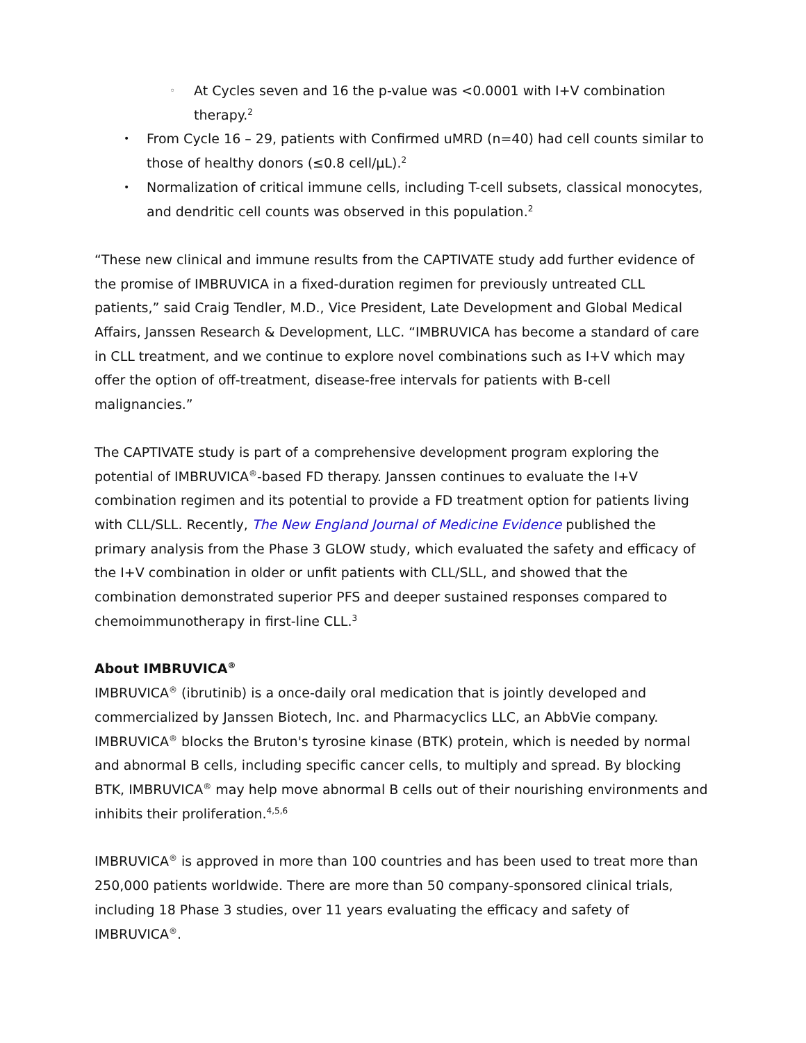◦ At Cycles seven and 16 the p-value was <0.0001 with I+V combination therapy.<sup>2</sup>
• From Cycle 16 – 29, patients with Confirmed uMRD (n=40) had cell counts similar to those of healthy donors (≤0.8 cell/μL).<sup>2</sup>
• Normalization of critical immune cells, including T-cell subsets, classical monocytes, and dendritic cell counts was observed in this population.<sup>2</sup>
“These new clinical and immune results from the CAPTIVATE study add further evidence of the promise of IMBRUVICA in a fixed-duration regimen for previously untreated CLL patients,” said Craig Tendler, M.D., Vice President, Late Development and Global Medical Affairs, Janssen Research & Development, LLC. “IMBRUVICA has become a standard of care in CLL treatment, and we continue to explore novel combinations such as I+V which may offer the option of off-treatment, disease-free intervals for patients with B-cell malignancies.”
The CAPTIVATE study is part of a comprehensive development program exploring the potential of IMBRUVICA<sup>®</sup>-based FD therapy. Janssen continues to evaluate the I+V combination regimen and its potential to provide a FD treatment option for patients living with CLL/SLL. Recently, The New England Journal of Medicine Evidence published the primary analysis from the Phase 3 GLOW study, which evaluated the safety and efficacy of the I+V combination in older or unfit patients with CLL/SLL, and showed that the combination demonstrated superior PFS and deeper sustained responses compared to chemoimmunotherapy in first-line CLL.<sup>3</sup>
About IMBRUVICA<sup>®</sup>
IMBRUVICA<sup>®</sup> (ibrutinib) is a once-daily oral medication that is jointly developed and commercialized by Janssen Biotech, Inc. and Pharmacyclics LLC, an AbbVie company. IMBRUVICA<sup>®</sup> blocks the Bruton's tyrosine kinase (BTK) protein, which is needed by normal and abnormal B cells, including specific cancer cells, to multiply and spread. By blocking BTK, IMBRUVICA<sup>®</sup> may help move abnormal B cells out of their nourishing environments and inhibits their proliferation.<sup>4,5,6</sup>
IMBRUVICA<sup>®</sup> is approved in more than 100 countries and has been used to treat more than 250,000 patients worldwide. There are more than 50 company-sponsored clinical trials, including 18 Phase 3 studies, over 11 years evaluating the efficacy and safety of IMBRUVICA<sup>®</sup>.